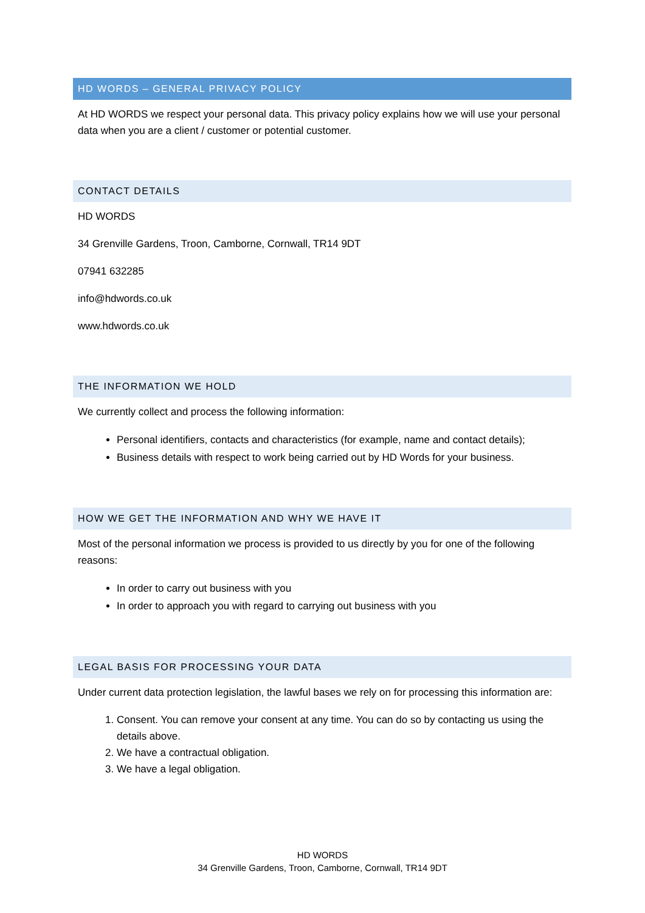HD WORDS – GENERAL PRIVACY POLICY
At HD WORDS we respect your personal data. This privacy policy explains how we will use your personal data when you are a client / customer or potential customer.
CONTACT DETAILS
HD WORDS
34 Grenville Gardens, Troon, Camborne, Cornwall, TR14 9DT
07941 632285
info@hdwords.co.uk
www.hdwords.co.uk
THE INFORMATION WE HOLD
We currently collect and process the following information:
Personal identifiers, contacts and characteristics (for example, name and contact details);
Business details with respect to work being carried out by HD Words for your business.
HOW WE GET THE INFORMATION AND WHY WE HAVE IT
Most of the personal information we process is provided to us directly by you for one of the following reasons:
In order to carry out business with you
In order to approach you with regard to carrying out business with you
LEGAL BASIS FOR PROCESSING YOUR DATA
Under current data protection legislation, the lawful bases we rely on for processing this information are:
1. Consent. You can remove your consent at any time. You can do so by contacting us using the details above.
2. We have a contractual obligation.
3. We have a legal obligation.
HD WORDS
34 Grenville Gardens, Troon, Camborne, Cornwall, TR14 9DT